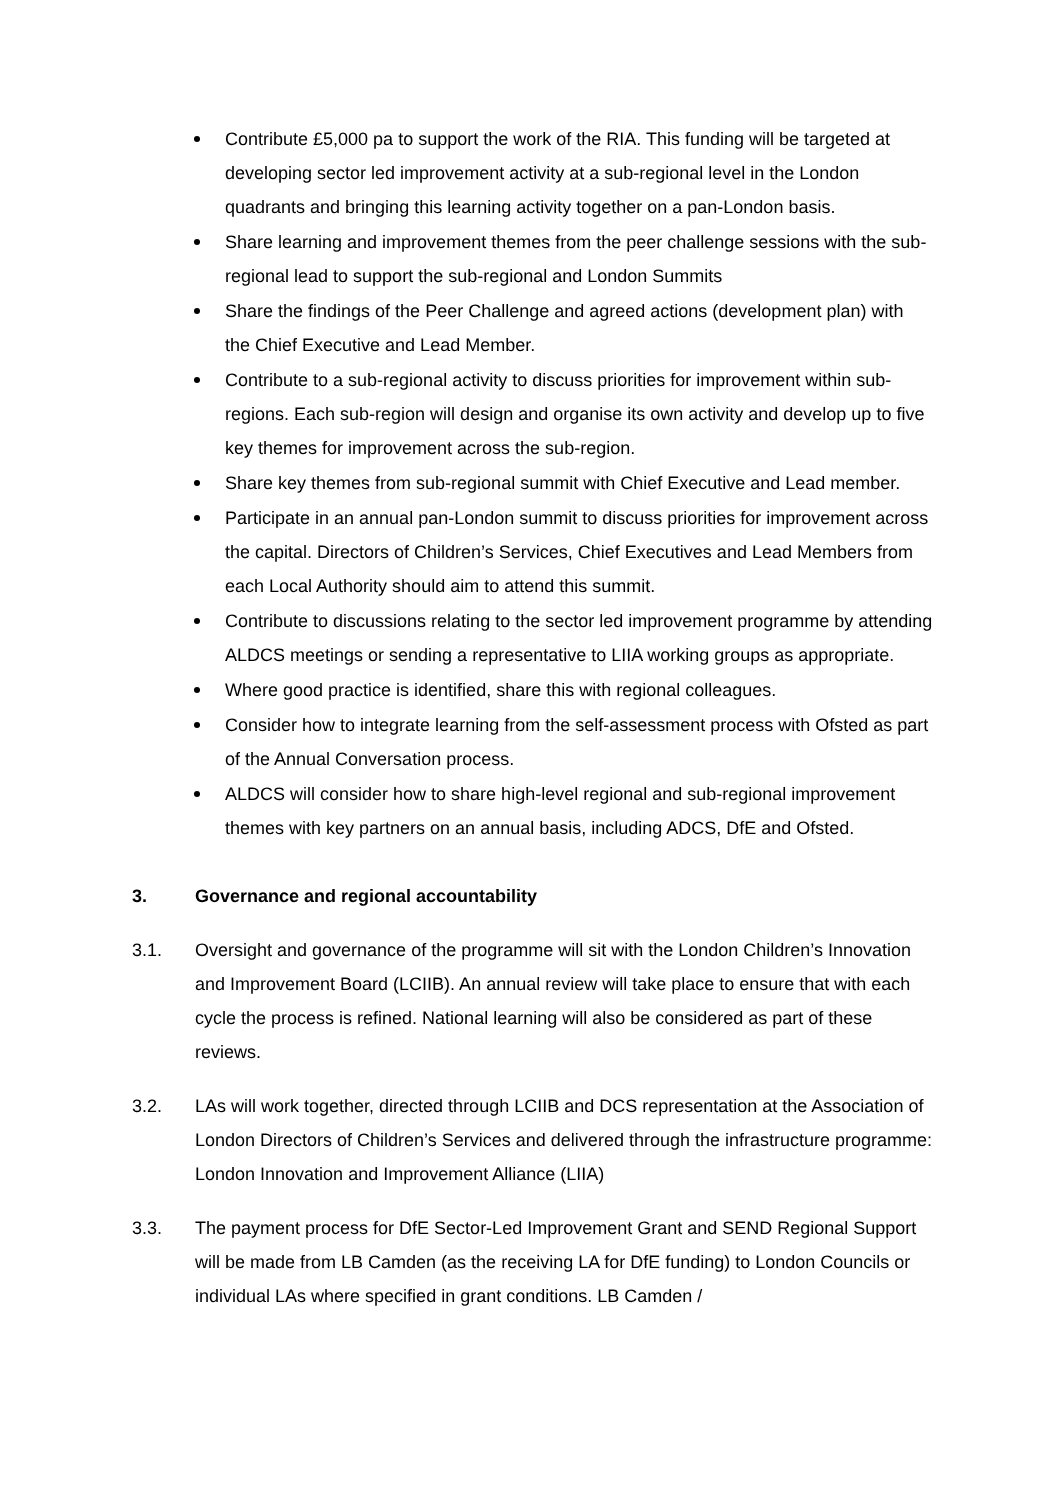Contribute £5,000 pa to support the work of the RIA. This funding will be targeted at developing sector led improvement activity at a sub-regional level in the London quadrants and bringing this learning activity together on a pan-London basis.
Share learning and improvement themes from the peer challenge sessions with the sub-regional lead to support the sub-regional and London Summits
Share the findings of the Peer Challenge and agreed actions (development plan) with the Chief Executive and Lead Member.
Contribute to a sub-regional activity to discuss priorities for improvement within sub-regions. Each sub-region will design and organise its own activity and develop up to five key themes for improvement across the sub-region.
Share key themes from sub-regional summit with Chief Executive and Lead member.
Participate in an annual pan-London summit to discuss priorities for improvement across the capital. Directors of Children’s Services, Chief Executives and Lead Members from each Local Authority should aim to attend this summit.
Contribute to discussions relating to the sector led improvement programme by attending ALDCS meetings or sending a representative to LIIA working groups as appropriate.
Where good practice is identified, share this with regional colleagues.
Consider how to integrate learning from the self-assessment process with Ofsted as part of the Annual Conversation process.
ALDCS will consider how to share high-level regional and sub-regional improvement themes with key partners on an annual basis, including ADCS, DfE and Ofsted.
3. Governance and regional accountability
3.1. Oversight and governance of the programme will sit with the London Children’s Innovation and Improvement Board (LCIIB). An annual review will take place to ensure that with each cycle the process is refined. National learning will also be considered as part of these reviews.
3.2. LAs will work together, directed through LCIIB and DCS representation at the Association of London Directors of Children’s Services and delivered through the infrastructure programme: London Innovation and Improvement Alliance (LIIA)
3.3. The payment process for DfE Sector-Led Improvement Grant and SEND Regional Support will be made from LB Camden (as the receiving LA for DfE funding) to London Councils or individual LAs where specified in grant conditions. LB Camden /